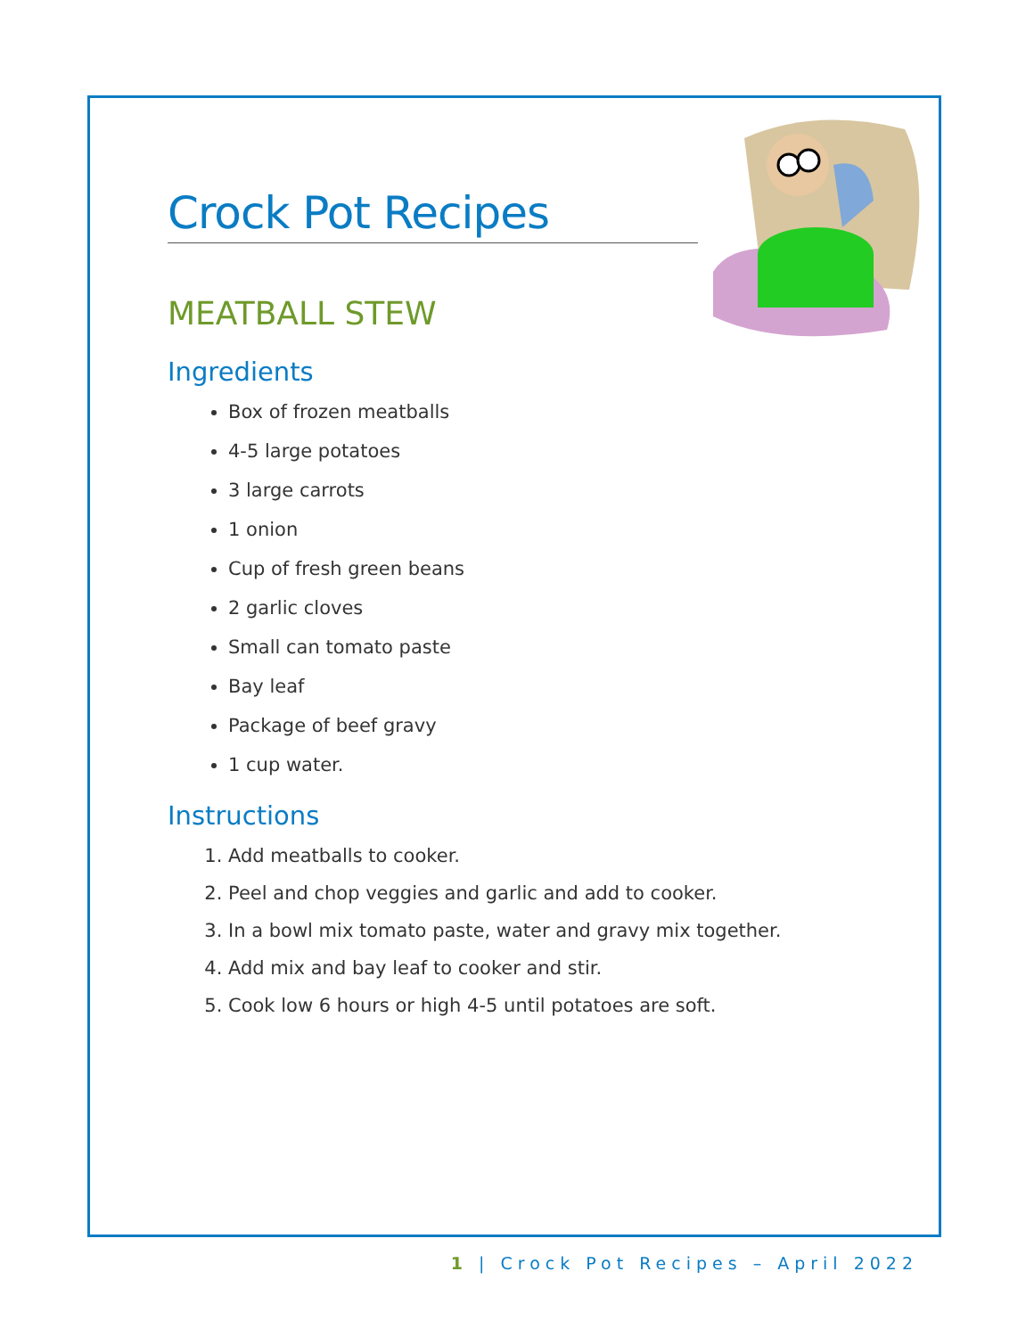Crock Pot Recipes
MEATBALL STEW
Ingredients
Box of frozen meatballs
4-5 large potatoes
3 large carrots
1 onion
Cup of fresh green beans
2 garlic cloves
Small can tomato paste
Bay leaf
Package of beef gravy
1 cup water.
Instructions
1. Add meatballs to cooker.
2. Peel and chop veggies and garlic and add to cooker.
3. In a bowl mix tomato paste, water and gravy mix together.
4. Add mix and bay leaf to cooker and stir.
5. Cook low 6 hours or high 4-5 until potatoes are soft.
1 | Crock Pot Recipes – April 2022